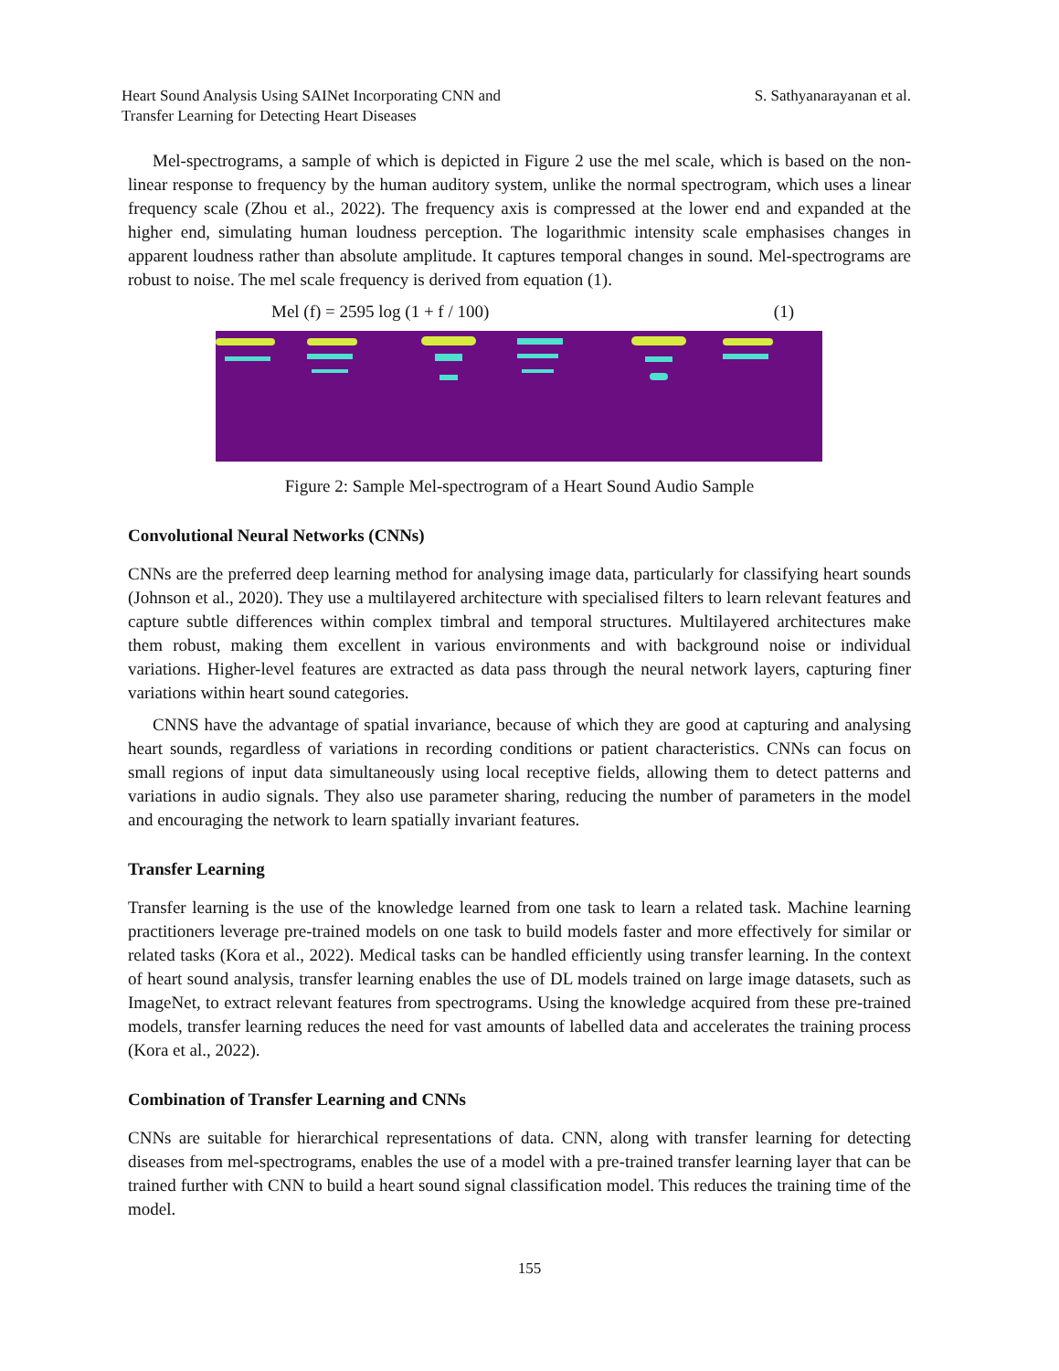Heart Sound Analysis Using SAINet Incorporating CNN and
Transfer Learning for Detecting Heart Diseases
S. Sathyanarayanan et al.
Mel-spectrograms, a sample of which is depicted in Figure 2 use the mel scale, which is based on the non-linear response to frequency by the human auditory system, unlike the normal spectrogram, which uses a linear frequency scale (Zhou et al., 2022). The frequency axis is compressed at the lower end and expanded at the higher end, simulating human loudness perception. The logarithmic intensity scale emphasises changes in apparent loudness rather than absolute amplitude. It captures temporal changes in sound. Mel-spectrograms are robust to noise. The mel scale frequency is derived from equation (1).
Mel (f) = 2595 log (1 + f / 100) (1)
Figure 2: Sample Mel-spectrogram of a Heart Sound Audio Sample
Convolutional Neural Networks (CNNs)
CNNs are the preferred deep learning method for analysing image data, particularly for classifying heart sounds (Johnson et al., 2020). They use a multilayered architecture with specialised filters to learn relevant features and capture subtle differences within complex timbral and temporal structures. Multilayered architectures make them robust, making them excellent in various environments and with background noise or individual variations. Higher-level features are extracted as data pass through the neural network layers, capturing finer variations within heart sound categories.
CNNS have the advantage of spatial invariance, because of which they are good at capturing and analysing heart sounds, regardless of variations in recording conditions or patient characteristics. CNNs can focus on small regions of input data simultaneously using local receptive fields, allowing them to detect patterns and variations in audio signals. They also use parameter sharing, reducing the number of parameters in the model and encouraging the network to learn spatially invariant features.
Transfer Learning
Transfer learning is the use of the knowledge learned from one task to learn a related task. Machine learning practitioners leverage pre-trained models on one task to build models faster and more effectively for similar or related tasks (Kora et al., 2022). Medical tasks can be handled efficiently using transfer learning. In the context of heart sound analysis, transfer learning enables the use of DL models trained on large image datasets, such as ImageNet, to extract relevant features from spectrograms. Using the knowledge acquired from these pre-trained models, transfer learning reduces the need for vast amounts of labelled data and accelerates the training process (Kora et al., 2022).
Combination of Transfer Learning and CNNs
CNNs are suitable for hierarchical representations of data. CNN, along with transfer learning for detecting diseases from mel-spectrograms, enables the use of a model with a pre-trained transfer learning layer that can be trained further with CNN to build a heart sound signal classification model. This reduces the training time of the model.
155